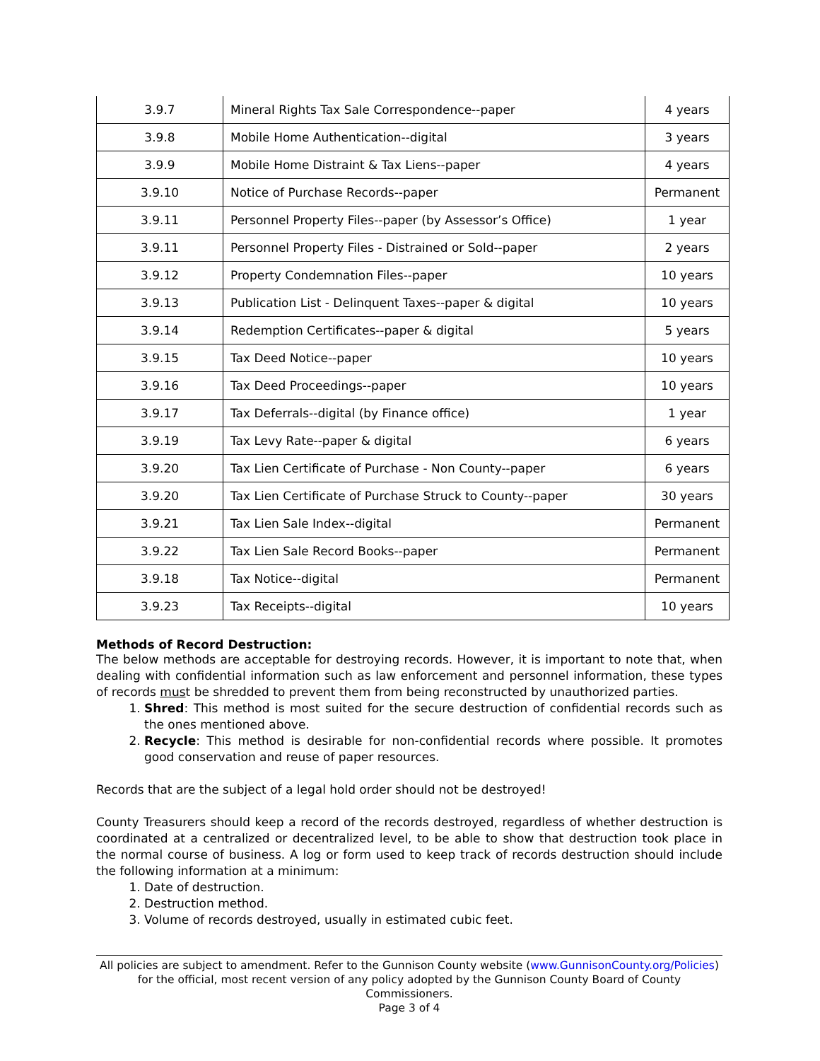| 3.9.7 | Mineral Rights Tax Sale Correspondence--paper | 4 years |
| 3.9.8 | Mobile Home Authentication--digital | 3 years |
| 3.9.9 | Mobile Home Distraint & Tax Liens--paper | 4 years |
| 3.9.10 | Notice of Purchase Records--paper | Permanent |
| 3.9.11 | Personnel Property Files--paper (by Assessor’s Office) | 1 year |
| 3.9.11 | Personnel Property Files - Distrained or Sold--paper | 2 years |
| 3.9.12 | Property Condemnation Files--paper | 10 years |
| 3.9.13 | Publication List - Delinquent Taxes--paper & digital | 10 years |
| 3.9.14 | Redemption Certificates--paper & digital | 5 years |
| 3.9.15 | Tax Deed Notice--paper | 10 years |
| 3.9.16 | Tax Deed Proceedings--paper | 10 years |
| 3.9.17 | Tax Deferrals--digital (by Finance office) | 1 year |
| 3.9.19 | Tax Levy Rate--paper & digital | 6 years |
| 3.9.20 | Tax Lien Certificate of Purchase - Non County--paper | 6 years |
| 3.9.20 | Tax Lien Certificate of Purchase Struck to County--paper | 30 years |
| 3.9.21 | Tax Lien Sale Index--digital | Permanent |
| 3.9.22 | Tax Lien Sale Record Books--paper | Permanent |
| 3.9.18 | Tax Notice--digital | Permanent |
| 3.9.23 | Tax Receipts--digital | 10 years |
Methods of Record Destruction:
The below methods are acceptable for destroying records. However, it is important to note that, when dealing with confidential information such as law enforcement and personnel information, these types of records must be shredded to prevent them from being reconstructed by unauthorized parties.
1. Shred: This method is most suited for the secure destruction of confidential records such as the ones mentioned above.
2. Recycle: This method is desirable for non-confidential records where possible. It promotes good conservation and reuse of paper resources.
Records that are the subject of a legal hold order should not be destroyed!
County Treasurers should keep a record of the records destroyed, regardless of whether destruction is coordinated at a centralized or decentralized level, to be able to show that destruction took place in the normal course of business. A log or form used to keep track of records destruction should include the following information at a minimum:
1. Date of destruction.
2. Destruction method.
3. Volume of records destroyed, usually in estimated cubic feet.
All policies are subject to amendment. Refer to the Gunnison County website (www.GunnisonCounty.org/Policies) for the official, most recent version of any policy adopted by the Gunnison County Board of County Commissioners.
Page 3 of 4